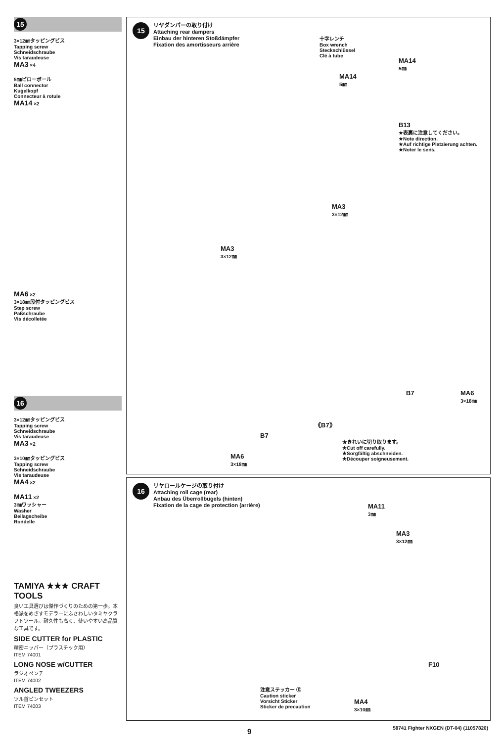15
3×12㎜タッピングビス
Tapping screw
Schneidschraube
Vis taraudeuse
MA3 ×4
5㎜ピローボール
Ball connector
Kugelkopf
Connecteur à rotule
MA14 ×2
MA6 ×2
3×18㎜段付タッピングビス
Step screw
Paßschraube
Vis décolletée
16
3×12㎜タッピングビス
Tapping screw
Schneidschraube
Vis taraudeuse
MA3 ×2
3×10㎜タッピングビス
Tapping screw
Schneidschraube
Vis taraudeuse
MA4 ×2
MA11 ×2
3㎜ワッシャー
Washer
Beilagscheibe
Rondelle
TAMIYA ★★★ CRAFT TOOLS
良い工具選びは傑作づくりのための第一歩。本格派をめざすモデラーにふさわしいタミヤクラフトツール。耐久性も高く、使いやすい高品質な工具です。
SIDE CUTTER for PLASTIC
精密ニッパー（プラスチック用）
ITEM 74001
LONG NOSE w/CUTTER
ラジオペンチ
ITEM 74002
ANGLED TWEEZERS
ツル首ピンセット
ITEM 74003
15
リヤダンパーの取り付け
Attaching rear dampers
Einbau der hinteren Stoßdämpfer
Fixation des amortisseurs arrière
十字レンチ
Box wrench
Steckschlüssel
Clé à tube
MA14
5㎜
MA14
5㎜
B13
★表裏に注意してください。
★Note direction.
★Auf richtige Platzierung achten.
★Noter le sens.
MA3
3×12㎜
MA3
3×12㎜
B7
MA6
3×18㎜
B7
MA6
3×18㎜
《B7》
★きれいに切り取ります。
★Cut off carefully.
★Sorgfältig abschneiden.
★Découper soigneusement.
16
リヤロールケージの取り付け
Attaching roll cage (rear)
Anbau des Überrollbügels (hinten)
Fixation de la cage de protection (arrière)
MA11
3㎜
MA3
3×12㎜
F10
注意ステッカー Ⓔ
Caution sticker
Vorsicht Sticker
Sticker de precaution
MA4
3×10㎜
9
58741 Fighter NXGEN (DT-04) (11057820)